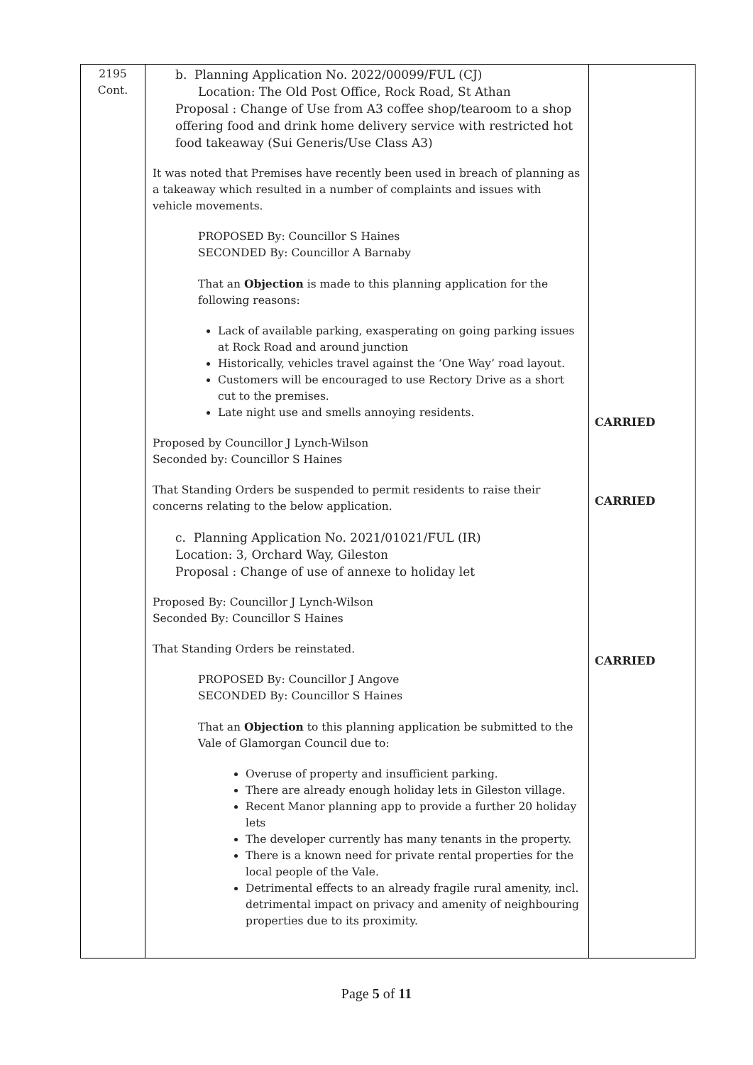| 2195 Cont. | b. Planning Application No. 2022/00099/FUL (CJ) Location: The Old Post Office, Rock Road, St Athan Proposal : Change of Use from A3 coffee shop/tearoom to a shop offering food and drink home delivery service with restricted hot food takeaway (Sui Generis/Use Class A3) It was noted that Premises have recently been used in breach of planning as a takeaway which resulted in a number of complaints and issues with vehicle movements. PROPOSED By: Councillor S Haines SECONDED By: Councillor A Barnaby That an Objection is made to this planning application for the following reasons: Lack of available parking, exasperating on going parking issues at Rock Road and around junction Historically, vehicles travel against the ‘One Way’ road layout. Customers will be encouraged to use Rectory Drive as a short cut to the premises. Late night use and smells annoying residents. Proposed by Councillor J Lynch-Wilson Seconded by: Councillor S Haines That Standing Orders be suspended to permit residents to raise their concerns relating to the below application. c. Planning Application No. 2021/01021/FUL (IR) Location: 3, Orchard Way, Gileston Proposal : Change of use of annexe to holiday let Proposed By: Councillor J Lynch-Wilson Seconded By: Councillor S Haines That Standing Orders be reinstated. PROPOSED By: Councillor J Angove SECONDED By: Councillor S Haines That an Objection to this planning application be submitted to the Vale of Glamorgan Council due to: Overuse of property and insufficient parking. There are already enough holiday lets in Gileston village. Recent Manor planning app to provide a further 20 holiday lets The developer currently has many tenants in the property. There is a known need for private rental properties for the local people of the Vale. Detrimental effects to an already fragile rural amenity, incl. detrimental impact on privacy and amenity of neighbouring properties due to its proximity. | CARRIED CARRIED CARRIED |
Page 5 of 11